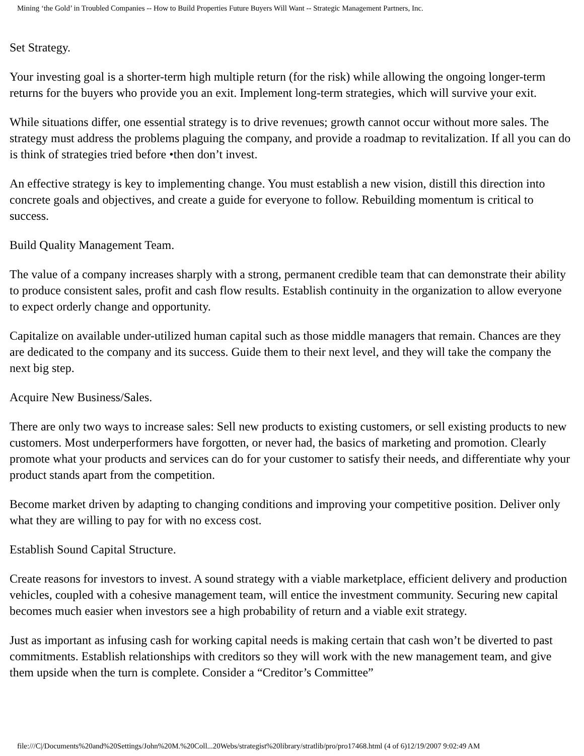Mining ‘the Gold’ in Troubled Companies -- How to Build Properties Future Buyers Will Want -- Strategic Management Partners, Inc.
Set Strategy.
Your investing goal is a shorter-term high multiple return (for the risk) while allowing the ongoing longer-term returns for the buyers who provide you an exit. Implement long-term strategies, which will survive your exit.
While situations differ, one essential strategy is to drive revenues; growth cannot occur without more sales. The strategy must address the problems plaguing the company, and provide a roadmap to revitalization. If all you can do is think of strategies tried before •then don’t invest.
An effective strategy is key to implementing change. You must establish a new vision, distill this direction into concrete goals and objectives, and create a guide for everyone to follow. Rebuilding momentum is critical to success.
Build Quality Management Team.
The value of a company increases sharply with a strong, permanent credible team that can demonstrate their ability to produce consistent sales, profit and cash flow results. Establish continuity in the organization to allow everyone to expect orderly change and opportunity.
Capitalize on available under-utilized human capital such as those middle managers that remain. Chances are they are dedicated to the company and its success. Guide them to their next level, and they will take the company the next big step.
Acquire New Business/Sales.
There are only two ways to increase sales: Sell new products to existing customers, or sell existing products to new customers. Most underperformers have forgotten, or never had, the basics of marketing and promotion. Clearly promote what your products and services can do for your customer to satisfy their needs, and differentiate why your product stands apart from the competition.
Become market driven by adapting to changing conditions and improving your competitive position. Deliver only what they are willing to pay for with no excess cost.
Establish Sound Capital Structure.
Create reasons for investors to invest. A sound strategy with a viable marketplace, efficient delivery and production vehicles, coupled with a cohesive management team, will entice the investment community. Securing new capital becomes much easier when investors see a high probability of return and a viable exit strategy.
Just as important as infusing cash for working capital needs is making certain that cash won’t be diverted to past commitments. Establish relationships with creditors so they will work with the new management team, and give them upside when the turn is complete. Consider a “Creditor’s Committee”
file:///C|/Documents%20and%20Settings/John%20M.%20Coll...20Webs/strategist%20library/stratlib/pro/pro17468.html (4 of 6)12/19/2007 9:02:49 AM